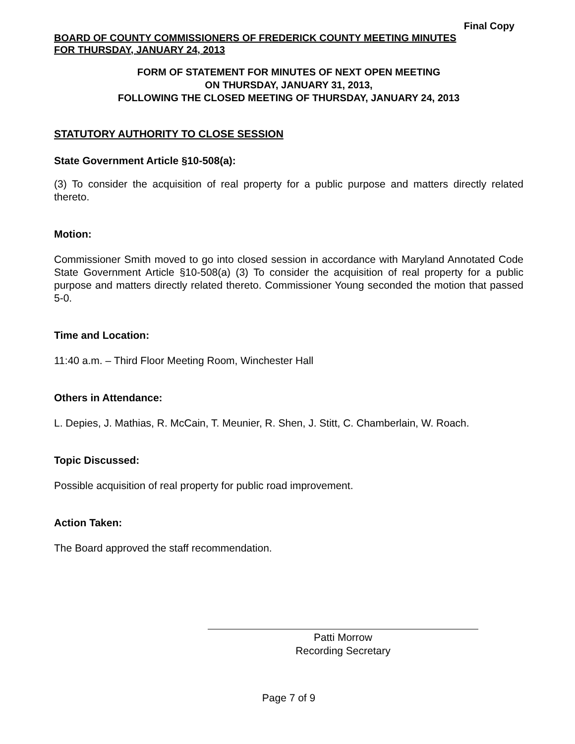Final Copy
BOARD OF COUNTY COMMISSIONERS OF FREDERICK COUNTY MEETING MINUTES
FOR THURSDAY, JANUARY 24, 2013
FORM OF STATEMENT FOR MINUTES OF NEXT OPEN MEETING
ON THURSDAY, JANUARY 31, 2013,
FOLLOWING THE CLOSED MEETING OF THURSDAY, JANUARY 24, 2013
STATUTORY AUTHORITY TO CLOSE SESSION
State Government Article §10-508(a):
(3) To consider the acquisition of real property for a public purpose and matters directly related thereto.
Motion:
Commissioner Smith moved to go into closed session in accordance with Maryland Annotated Code State Government Article §10-508(a) (3) To consider the acquisition of real property for a public purpose and matters directly related thereto. Commissioner Young seconded the motion that passed 5-0.
Time and Location:
11:40 a.m. – Third Floor Meeting Room, Winchester Hall
Others in Attendance:
L. Depies, J. Mathias, R. McCain, T. Meunier, R. Shen, J. Stitt, C. Chamberlain, W. Roach.
Topic Discussed:
Possible acquisition of real property for public road improvement.
Action Taken:
The Board approved the staff recommendation.
Patti Morrow
Recording Secretary
Page 7 of 9